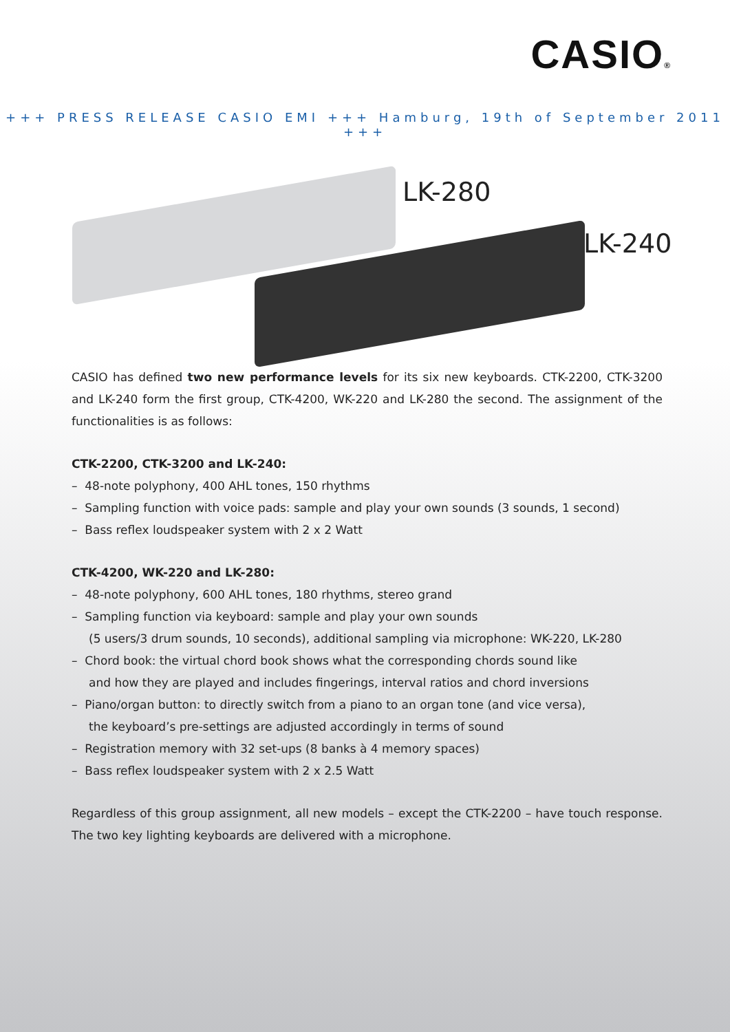CASIO®
+++ PRESS RELEASE CASIO EMI +++ Hamburg, 19th of September 2011 +++
LK-280
LK-240
CASIO has defined two new performance levels for its six new keyboards. CTK-2200, CTK-3200 and LK-240 form the first group, CTK-4200, WK-220 and LK-280 the second. The assignment of the functionalities is as follows:
CTK-2200, CTK-3200 and LK-240:
– 48-note polyphony, 400 AHL tones, 150 rhythms
– Sampling function with voice pads: sample and play your own sounds (3 sounds, 1 second)
– Bass reflex loudspeaker system with 2 x 2 Watt
CTK-4200, WK-220 and LK-280:
– 48-note polyphony, 600 AHL tones, 180 rhythms, stereo grand
– Sampling function via keyboard: sample and play your own sounds
(5 users/3 drum sounds, 10 seconds), additional sampling via microphone: WK-220, LK-280
– Chord book: the virtual chord book shows what the corresponding chords sound like
and how they are played and includes fingerings, interval ratios and chord inversions
– Piano/organ button: to directly switch from a piano to an organ tone (and vice versa),
the keyboard’s pre-settings are adjusted accordingly in terms of sound
– Registration memory with 32 set-ups (8 banks à 4 memory spaces)
– Bass reflex loudspeaker system with 2 x 2.5 Watt
Regardless of this group assignment, all new models – except the CTK-2200 – have touch response. The two key lighting keyboards are delivered with a microphone.